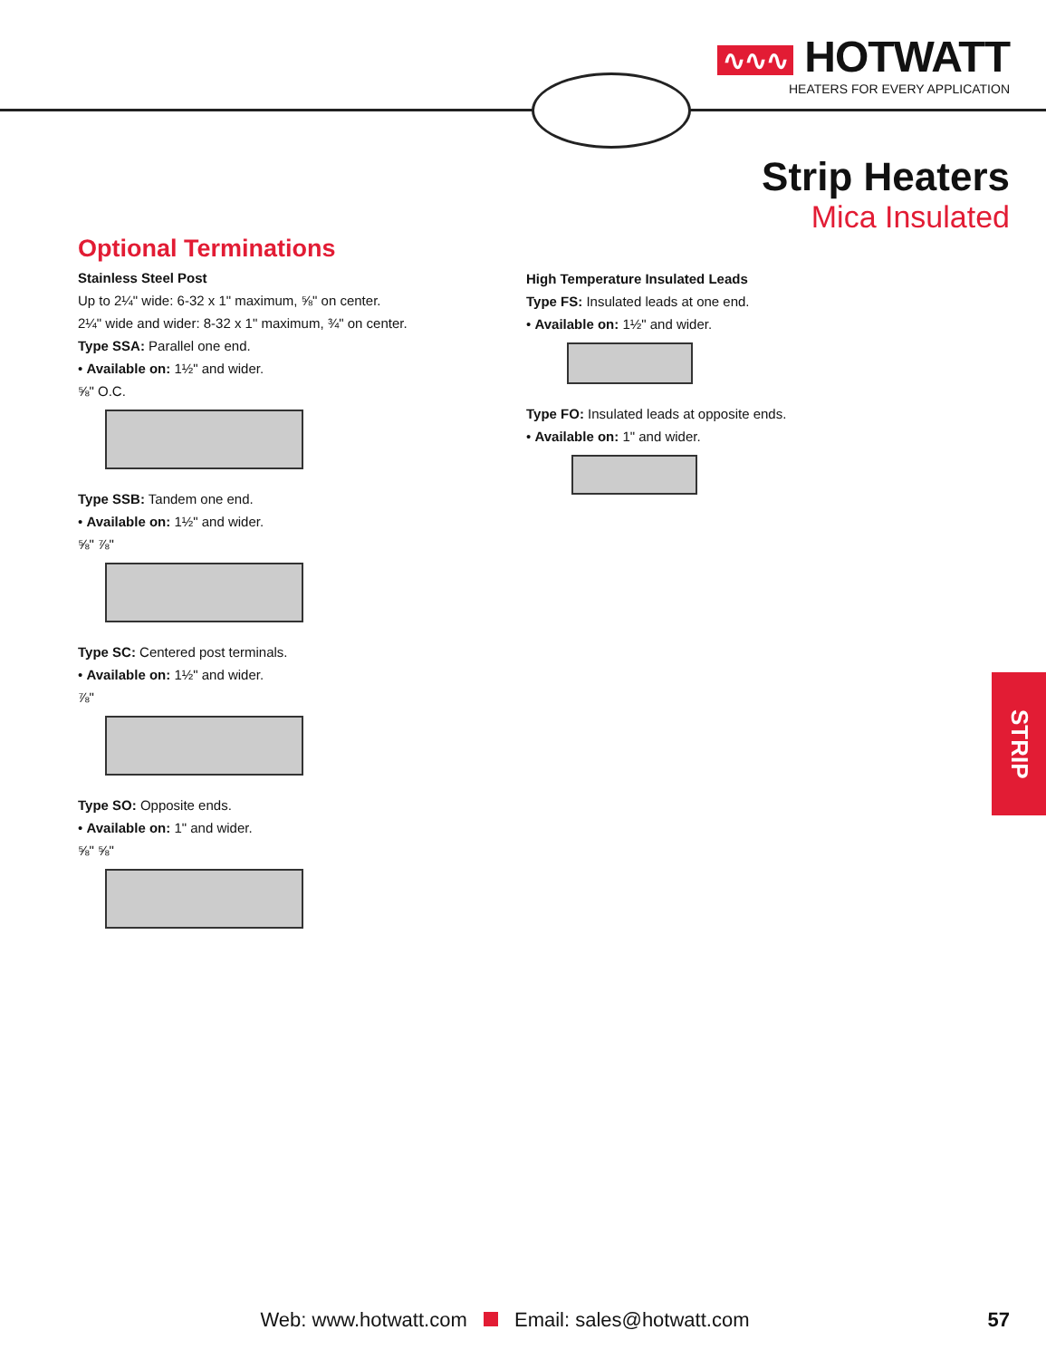∿∿∿ HOTWATT
HEATERS FOR EVERY APPLICATION
Strip Heaters
Mica Insulated
Optional Terminations
Stainless Steel Post
Up to 2¼" wide: 6-32 x 1" maximum, ⅝" on center.
2¼" wide and wider: 8-32 x 1" maximum, ¾" on center.
Type SSA: Parallel one end.
• Available on: 1½" and wider.
⅝" O.C.
Type SSB: Tandem one end.
• Available on: 1½" and wider.
⅝" ⅞"
Type SC: Centered post terminals.
• Available on: 1½" and wider.
⅞"
Type SO: Opposite ends.
• Available on: 1" and wider.
⅝" ⅝"
High Temperature Insulated Leads
Type FS: Insulated leads at one end.
• Available on: 1½" and wider.
Type FO: Insulated leads at opposite ends.
• Available on: 1" and wider.
STRIP
Web: www.hotwatt.com Email: sales@hotwatt.com
57